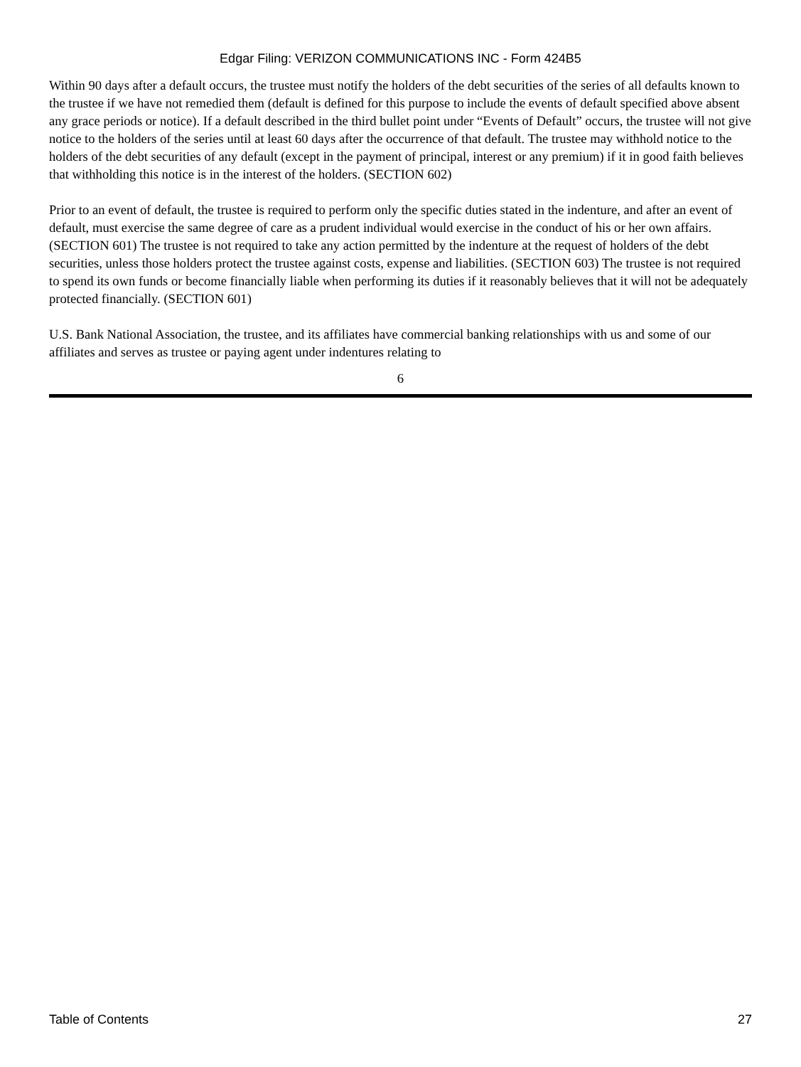Edgar Filing: VERIZON COMMUNICATIONS INC - Form 424B5
Within 90 days after a default occurs, the trustee must notify the holders of the debt securities of the series of all defaults known to the trustee if we have not remedied them (default is defined for this purpose to include the events of default specified above absent any grace periods or notice). If a default described in the third bullet point under “Events of Default” occurs, the trustee will not give notice to the holders of the series until at least 60 days after the occurrence of that default. The trustee may withhold notice to the holders of the debt securities of any default (except in the payment of principal, interest or any premium) if it in good faith believes that withholding this notice is in the interest of the holders. (SECTION 602)
Prior to an event of default, the trustee is required to perform only the specific duties stated in the indenture, and after an event of default, must exercise the same degree of care as a prudent individual would exercise in the conduct of his or her own affairs. (SECTION 601) The trustee is not required to take any action permitted by the indenture at the request of holders of the debt securities, unless those holders protect the trustee against costs, expense and liabilities. (SECTION 603) The trustee is not required to spend its own funds or become financially liable when performing its duties if it reasonably believes that it will not be adequately protected financially. (SECTION 601)
U.S. Bank National Association, the trustee, and its affiliates have commercial banking relationships with us and some of our affiliates and serves as trustee or paying agent under indentures relating to
6
Table of Contents 27